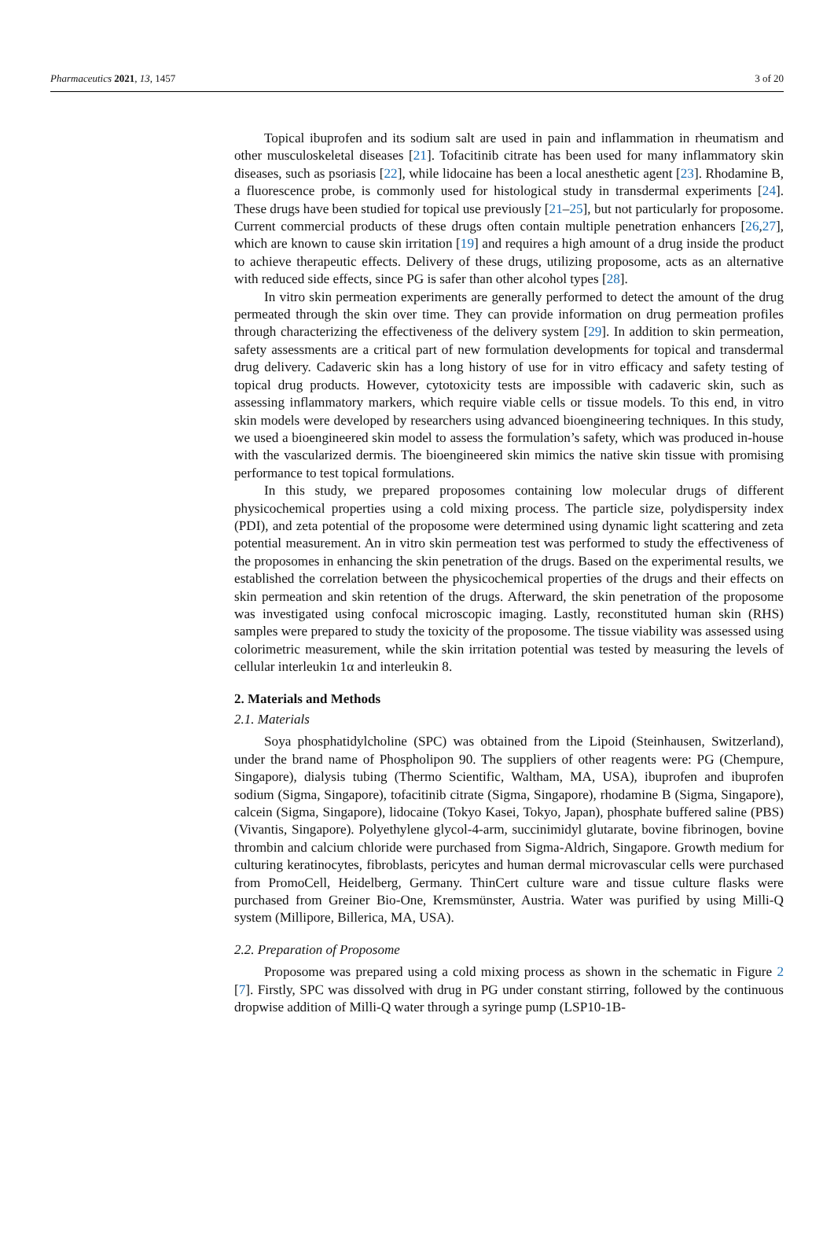Pharmaceutics 2021, 13, 1457 3 of 20
Topical ibuprofen and its sodium salt are used in pain and inflammation in rheumatism and other musculoskeletal diseases [21]. Tofacitinib citrate has been used for many inflammatory skin diseases, such as psoriasis [22], while lidocaine has been a local anesthetic agent [23]. Rhodamine B, a fluorescence probe, is commonly used for histological study in transdermal experiments [24]. These drugs have been studied for topical use previously [21–25], but not particularly for proposome. Current commercial products of these drugs often contain multiple penetration enhancers [26,27], which are known to cause skin irritation [19] and requires a high amount of a drug inside the product to achieve therapeutic effects. Delivery of these drugs, utilizing proposome, acts as an alternative with reduced side effects, since PG is safer than other alcohol types [28].
In vitro skin permeation experiments are generally performed to detect the amount of the drug permeated through the skin over time. They can provide information on drug permeation profiles through characterizing the effectiveness of the delivery system [29]. In addition to skin permeation, safety assessments are a critical part of new formulation developments for topical and transdermal drug delivery. Cadaveric skin has a long history of use for in vitro efficacy and safety testing of topical drug products. However, cytotoxicity tests are impossible with cadaveric skin, such as assessing inflammatory markers, which require viable cells or tissue models. To this end, in vitro skin models were developed by researchers using advanced bioengineering techniques. In this study, we used a bioengineered skin model to assess the formulation’s safety, which was produced in-house with the vascularized dermis. The bioengineered skin mimics the native skin tissue with promising performance to test topical formulations.
In this study, we prepared proposomes containing low molecular drugs of different physicochemical properties using a cold mixing process. The particle size, polydispersity index (PDI), and zeta potential of the proposome were determined using dynamic light scattering and zeta potential measurement. An in vitro skin permeation test was performed to study the effectiveness of the proposomes in enhancing the skin penetration of the drugs. Based on the experimental results, we established the correlation between the physicochemical properties of the drugs and their effects on skin permeation and skin retention of the drugs. Afterward, the skin penetration of the proposome was investigated using confocal microscopic imaging. Lastly, reconstituted human skin (RHS) samples were prepared to study the toxicity of the proposome. The tissue viability was assessed using colorimetric measurement, while the skin irritation potential was tested by measuring the levels of cellular interleukin 1α and interleukin 8.
2. Materials and Methods
2.1. Materials
Soya phosphatidylcholine (SPC) was obtained from the Lipoid (Steinhausen, Switzerland), under the brand name of Phospholipon 90. The suppliers of other reagents were: PG (Chempure, Singapore), dialysis tubing (Thermo Scientific, Waltham, MA, USA), ibuprofen and ibuprofen sodium (Sigma, Singapore), tofacitinib citrate (Sigma, Singapore), rhodamine B (Sigma, Singapore), calcein (Sigma, Singapore), lidocaine (Tokyo Kasei, Tokyo, Japan), phosphate buffered saline (PBS) (Vivantis, Singapore). Polyethylene glycol-4-arm, succinimidyl glutarate, bovine fibrinogen, bovine thrombin and calcium chloride were purchased from Sigma-Aldrich, Singapore. Growth medium for culturing keratinocytes, fibroblasts, pericytes and human dermal microvascular cells were purchased from PromoCell, Heidelberg, Germany. ThinCert culture ware and tissue culture flasks were purchased from Greiner Bio-One, Kremsmünster, Austria. Water was purified by using Milli-Q system (Millipore, Billerica, MA, USA).
2.2. Preparation of Proposome
Proposome was prepared using a cold mixing process as shown in the schematic in Figure 2 [7]. Firstly, SPC was dissolved with drug in PG under constant stirring, followed by the continuous dropwise addition of Milli-Q water through a syringe pump (LSP10-1B-